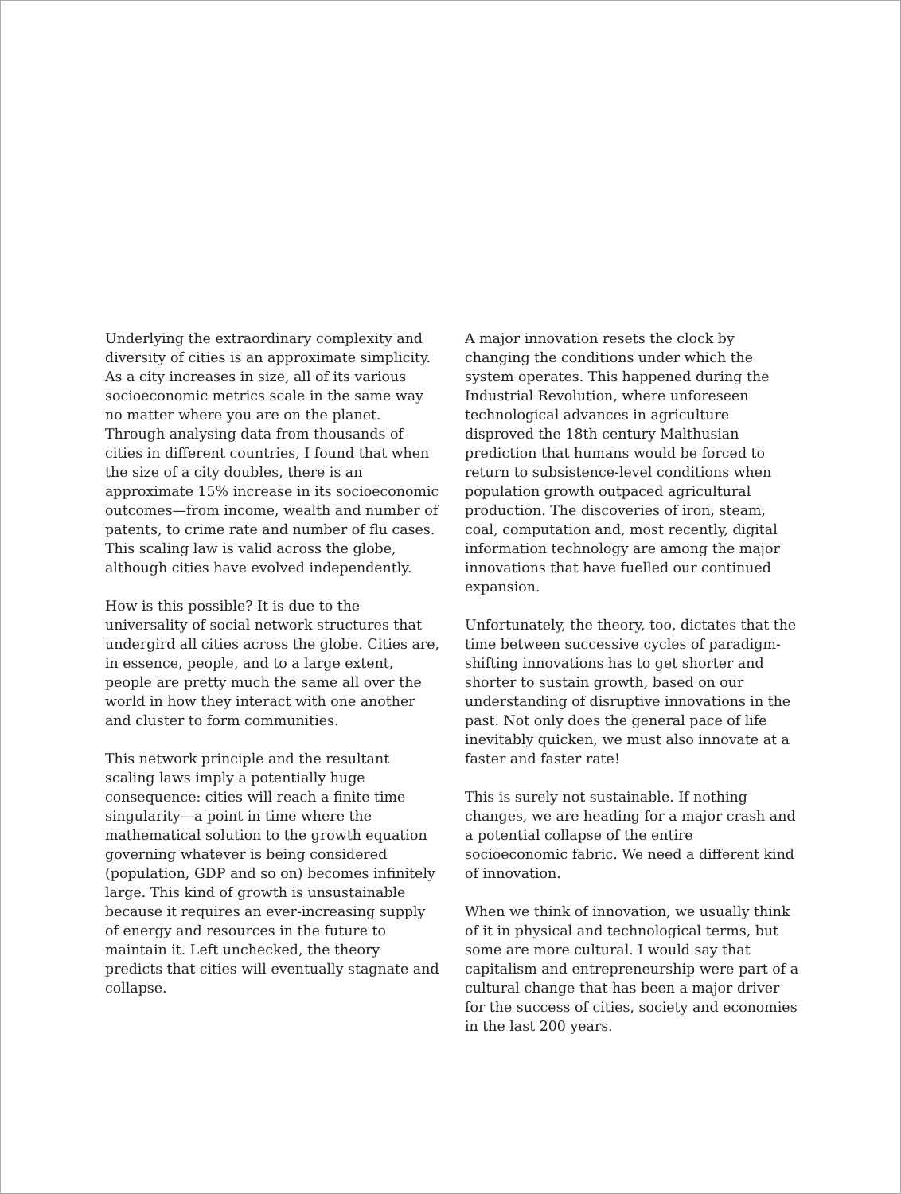Underlying the extraordinary complexity and diversity of cities is an approximate simplicity. As a city increases in size, all of its various socioeconomic metrics scale in the same way no matter where you are on the planet. Through analysing data from thousands of cities in different countries, I found that when the size of a city doubles, there is an approximate 15% increase in its socioeconomic outcomes—from income, wealth and number of patents, to crime rate and number of flu cases. This scaling law is valid across the globe, although cities have evolved independently.
How is this possible? It is due to the universality of social network structures that undergird all cities across the globe. Cities are, in essence, people, and to a large extent, people are pretty much the same all over the world in how they interact with one another and cluster to form communities.
This network principle and the resultant scaling laws imply a potentially huge consequence: cities will reach a finite time singularity—a point in time where the mathematical solution to the growth equation governing whatever is being considered (population, GDP and so on) becomes infinitely large. This kind of growth is unsustainable because it requires an ever-increasing supply of energy and resources in the future to maintain it. Left unchecked, the theory predicts that cities will eventually stagnate and collapse.
A major innovation resets the clock by changing the conditions under which the system operates. This happened during the Industrial Revolution, where unforeseen technological advances in agriculture disproved the 18th century Malthusian prediction that humans would be forced to return to subsistence-level conditions when population growth outpaced agricultural production. The discoveries of iron, steam, coal, computation and, most recently, digital information technology are among the major innovations that have fuelled our continued expansion.
Unfortunately, the theory, too, dictates that the time between successive cycles of paradigm-shifting innovations has to get shorter and shorter to sustain growth, based on our understanding of disruptive innovations in the past. Not only does the general pace of life inevitably quicken, we must also innovate at a faster and faster rate!
This is surely not sustainable. If nothing changes, we are heading for a major crash and a potential collapse of the entire socioeconomic fabric. We need a different kind of innovation.
When we think of innovation, we usually think of it in physical and technological terms, but some are more cultural. I would say that capitalism and entrepreneurship were part of a cultural change that has been a major driver for the success of cities, society and economies in the last 200 years.